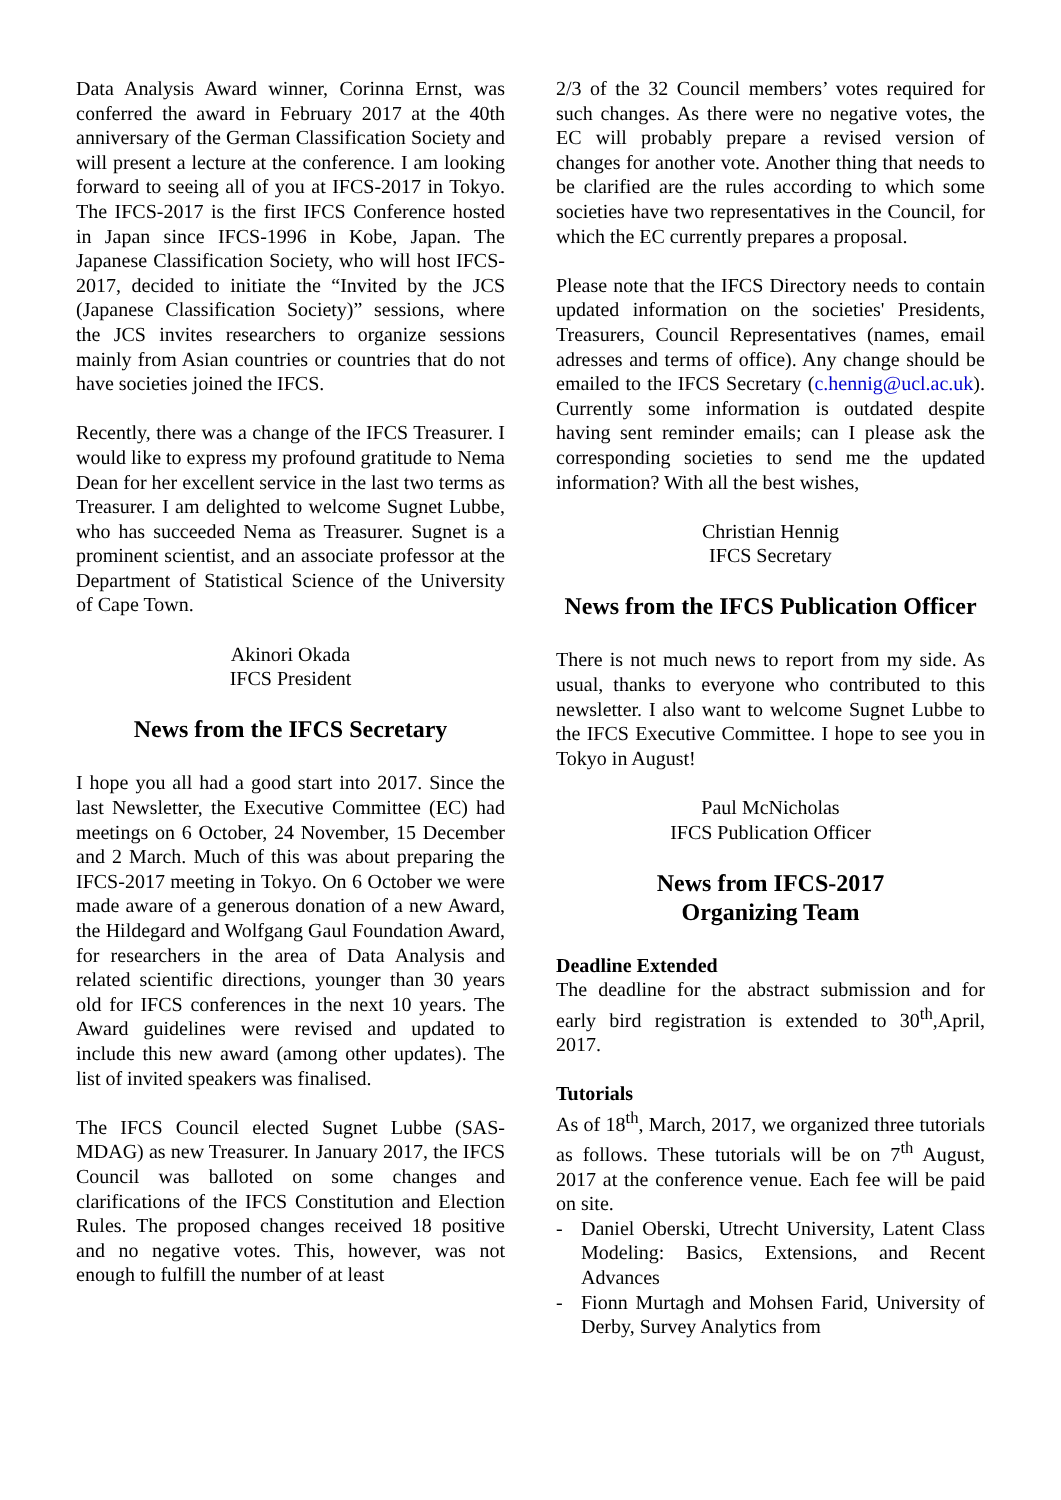Data Analysis Award winner, Corinna Ernst, was conferred the award in February 2017 at the 40th anniversary of the German Classification Society and will present a lecture at the conference. I am looking forward to seeing all of you at IFCS-2017 in Tokyo. The IFCS-2017 is the first IFCS Conference hosted in Japan since IFCS-1996 in Kobe, Japan. The Japanese Classification Society, who will host IFCS-2017, decided to initiate the “Invited by the JCS (Japanese Classification Society)” sessions, where the JCS invites researchers to organize sessions mainly from Asian countries or countries that do not have societies joined the IFCS.
Recently, there was a change of the IFCS Treasurer. I would like to express my profound gratitude to Nema Dean for her excellent service in the last two terms as Treasurer. I am delighted to welcome Sugnet Lubbe, who has succeeded Nema as Treasurer. Sugnet is a prominent scientist, and an associate professor at the Department of Statistical Science of the University of Cape Town.
Akinori Okada
IFCS President
News from the IFCS Secretary
I hope you all had a good start into 2017. Since the last Newsletter, the Executive Committee (EC) had meetings on 6 October, 24 November, 15 December and 2 March. Much of this was about preparing the IFCS-2017 meeting in Tokyo. On 6 October we were made aware of a generous donation of a new Award, the Hildegard and Wolfgang Gaul Foundation Award, for researchers in the area of Data Analysis and related scientific directions, younger than 30 years old for IFCS conferences in the next 10 years. The Award guidelines were revised and updated to include this new award (among other updates). The list of invited speakers was finalised.
The IFCS Council elected Sugnet Lubbe (SAS-MDAG) as new Treasurer. In January 2017, the IFCS Council was balloted on some changes and clarifications of the IFCS Constitution and Election Rules. The proposed changes received 18 positive and no negative votes. This, however, was not enough to fulfill the number of at least
2/3 of the 32 Council members’ votes required for such changes. As there were no negative votes, the EC will probably prepare a revised version of changes for another vote. Another thing that needs to be clarified are the rules according to which some societies have two representatives in the Council, for which the EC currently prepares a proposal.
Please note that the IFCS Directory needs to contain updated information on the societies' Presidents, Treasurers, Council Representatives (names, email adresses and terms of office). Any change should be emailed to the IFCS Secretary (c.hennig@ucl.ac.uk). Currently some information is outdated despite having sent reminder emails; can I please ask the corresponding societies to send me the updated information? With all the best wishes,
Christian Hennig
IFCS Secretary
News from the IFCS Publication Officer
There is not much news to report from my side. As usual, thanks to everyone who contributed to this newsletter. I also want to welcome Sugnet Lubbe to the IFCS Executive Committee. I hope to see you in Tokyo in August!
Paul McNicholas
IFCS Publication Officer
News from IFCS-2017
Organizing Team
Deadline Extended
The deadline for the abstract submission and for early bird registration is extended to 30<sup>th</sup>,April, 2017.
Tutorials
As of 18<sup>th</sup>, March, 2017, we organized three tutorials as follows. These tutorials will be on 7<sup>th</sup> August, 2017 at the conference venue. Each fee will be paid on site.
- Daniel Oberski, Utrecht University, Latent Class Modeling: Basics, Extensions, and Recent Advances
- Fionn Murtagh and Mohsen Farid, University of Derby, Survey Analytics from